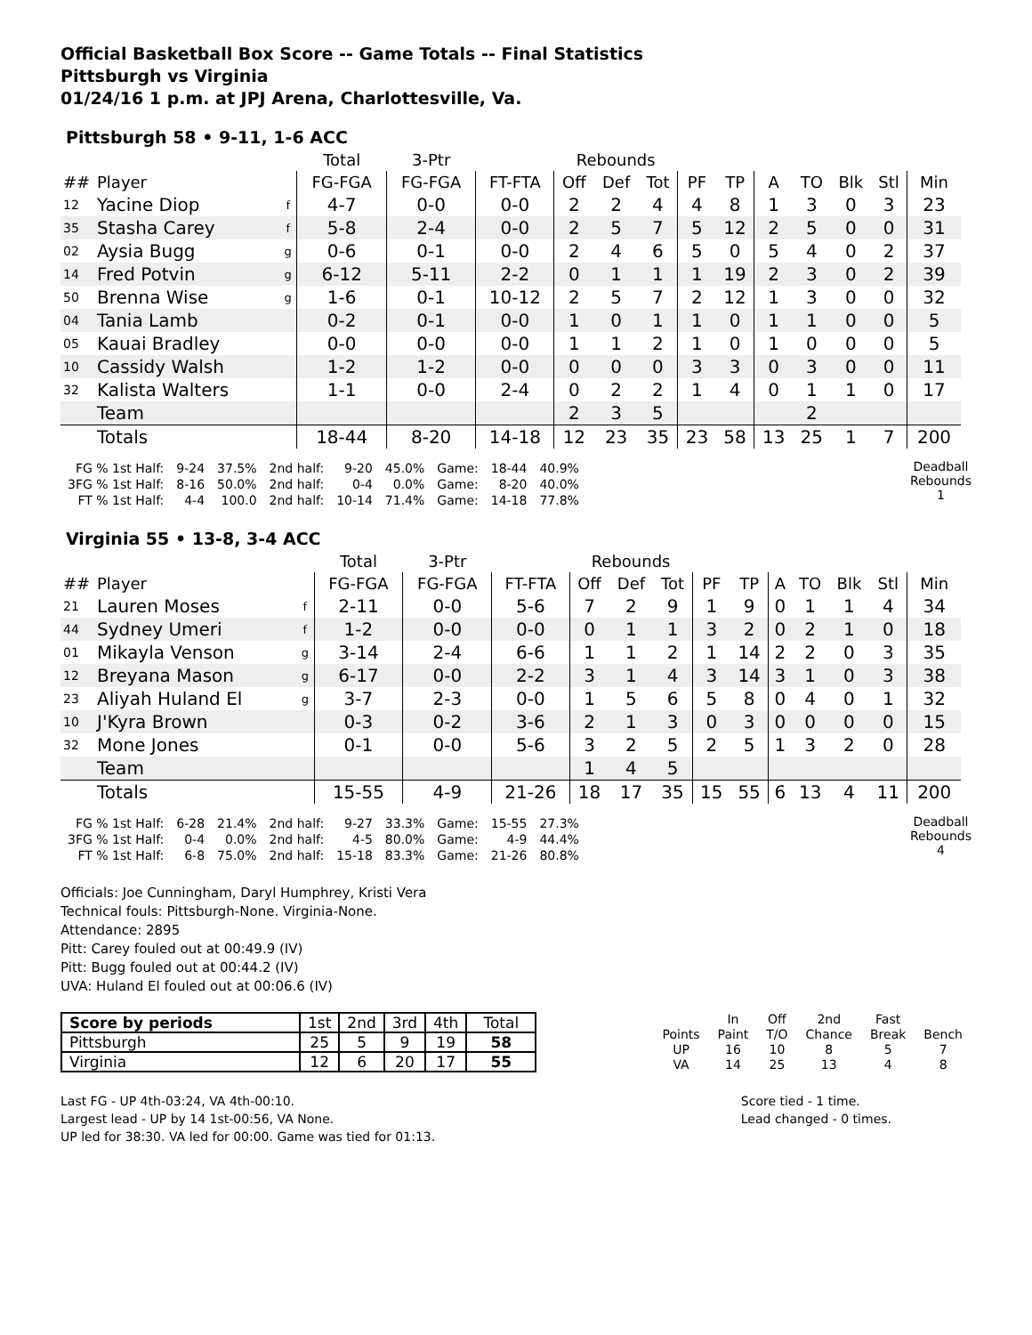Official Basketball Box Score -- Game Totals -- Final Statistics
Pittsburgh vs Virginia
01/24/16 1 p.m. at JPJ Arena, Charlottesville, Va.
Pittsburgh 58 • 9-11, 1-6 ACC
| | | | Total | 3-Ptr | | Rebounds | | | | | | | | | |
| ## | Player | | FG-FGA | FG-FGA | FT-FTA | Off | Def | Tot | PF | TP | A | TO | Blk | Stl | Min |
| 12 | Yacine Diop | f | 4-7 | 0-0 | 0-0 | 2 | 2 | 4 | 4 | 8 | 1 | 3 | 0 | 3 | 23 |
| 35 | Stasha Carey | f | 5-8 | 2-4 | 0-0 | 2 | 5 | 7 | 5 | 12 | 2 | 5 | 0 | 0 | 31 |
| 02 | Aysia Bugg | g | 0-6 | 0-1 | 0-0 | 2 | 4 | 6 | 5 | 0 | 5 | 4 | 0 | 2 | 37 |
| 14 | Fred Potvin | g | 6-12 | 5-11 | 2-2 | 0 | 1 | 1 | 1 | 19 | 2 | 3 | 0 | 2 | 39 |
| 50 | Brenna Wise | g | 1-6 | 0-1 | 10-12 | 2 | 5 | 7 | 2 | 12 | 1 | 3 | 0 | 0 | 32 |
| 04 | Tania Lamb | | 0-2 | 0-1 | 0-0 | 1 | 0 | 1 | 1 | 0 | 1 | 1 | 0 | 0 | 5 |
| 05 | Kauai Bradley | | 0-0 | 0-0 | 0-0 | 1 | 1 | 2 | 1 | 0 | 1 | 0 | 0 | 0 | 5 |
| 10 | Cassidy Walsh | | 1-2 | 1-2 | 0-0 | 0 | 0 | 0 | 3 | 3 | 0 | 3 | 0 | 0 | 11 |
| 32 | Kalista Walters | | 1-1 | 0-0 | 2-4 | 0 | 2 | 2 | 1 | 4 | 0 | 1 | 1 | 0 | 17 |
| | Team | | | | | 2 | 3 | 5 | | | | 2 | | | |
| | Totals | | 18-44 | 8-20 | 14-18 | 12 | 23 | 35 | 23 | 58 | 13 | 25 | 1 | 7 | 200 |
| FG % 1st Half: | 9-24 | 37.5% | 2nd half: | 9-20 | 45.0% | Game: | 18-44 | 40.9% |
| 3FG % 1st Half: | 8-16 | 50.0% | 2nd half: | 0-4 | 0.0% | Game: | 8-20 | 40.0% |
| FT % 1st Half: | 4-4 | 100.0 | 2nd half: | 10-14 | 71.4% | Game: | 14-18 | 77.8% |
Deadball
Rebounds
1
Virginia 55 • 13-8, 3-4 ACC
| | | | Total | 3-Ptr | | Rebounds | | | | | | | | | |
| ## | Player | | FG-FGA | FG-FGA | FT-FTA | Off | Def | Tot | PF | TP | A | TO | Blk | Stl | Min |
| 21 | Lauren Moses | f | 2-11 | 0-0 | 5-6 | 7 | 2 | 9 | 1 | 9 | 0 | 1 | 1 | 4 | 34 |
| 44 | Sydney Umeri | f | 1-2 | 0-0 | 0-0 | 0 | 1 | 1 | 3 | 2 | 0 | 2 | 1 | 0 | 18 |
| 01 | Mikayla Venson | g | 3-14 | 2-4 | 6-6 | 1 | 1 | 2 | 1 | 14 | 2 | 2 | 0 | 3 | 35 |
| 12 | Breyana Mason | g | 6-17 | 0-0 | 2-2 | 3 | 1 | 4 | 3 | 14 | 3 | 1 | 0 | 3 | 38 |
| 23 | Aliyah Huland El | g | 3-7 | 2-3 | 0-0 | 1 | 5 | 6 | 5 | 8 | 0 | 4 | 0 | 1 | 32 |
| 10 | J'Kyra Brown | | 0-3 | 0-2 | 3-6 | 2 | 1 | 3 | 0 | 3 | 0 | 0 | 0 | 0 | 15 |
| 32 | Mone Jones | | 0-1 | 0-0 | 5-6 | 3 | 2 | 5 | 2 | 5 | 1 | 3 | 2 | 0 | 28 |
| | Team | | | | | 1 | 4 | 5 | | | | | | | |
| | Totals | | 15-55 | 4-9 | 21-26 | 18 | 17 | 35 | 15 | 55 | 6 | 13 | 4 | 11 | 200 |
| FG % 1st Half: | 6-28 | 21.4% | 2nd half: | 9-27 | 33.3% | Game: | 15-55 | 27.3% |
| 3FG % 1st Half: | 0-4 | 0.0% | 2nd half: | 4-5 | 80.0% | Game: | 4-9 | 44.4% |
| FT % 1st Half: | 6-8 | 75.0% | 2nd half: | 15-18 | 83.3% | Game: | 21-26 | 80.8% |
Deadball
Rebounds
4
Officials: Joe Cunningham, Daryl Humphrey, Kristi Vera
Technical fouls: Pittsburgh-None. Virginia-None.
Attendance: 2895
Pitt: Carey fouled out at 00:49.9 (IV)
Pitt: Bugg fouled out at 00:44.2 (IV)
UVA: Huland El fouled out at 00:06.6 (IV)
| Score by periods | 1st | 2nd | 3rd | 4th | Total |
| Pittsburgh | 25 | 5 | 9 | 19 | 58 |
| Virginia | 12 | 6 | 20 | 17 | 55 |
| | In | Off | 2nd | Fast | |
| Points | Paint | T/O | Chance | Break | Bench |
| UP | 16 | 10 | 8 | 5 | 7 |
| VA | 14 | 25 | 13 | 4 | 8 |
Last FG - UP 4th-03:24, VA 4th-00:10.
Largest lead - UP by 14 1st-00:56, VA None.
UP led for 38:30. VA led for 00:00. Game was tied for 01:13.
Score tied - 1 time.
Lead changed - 0 times.